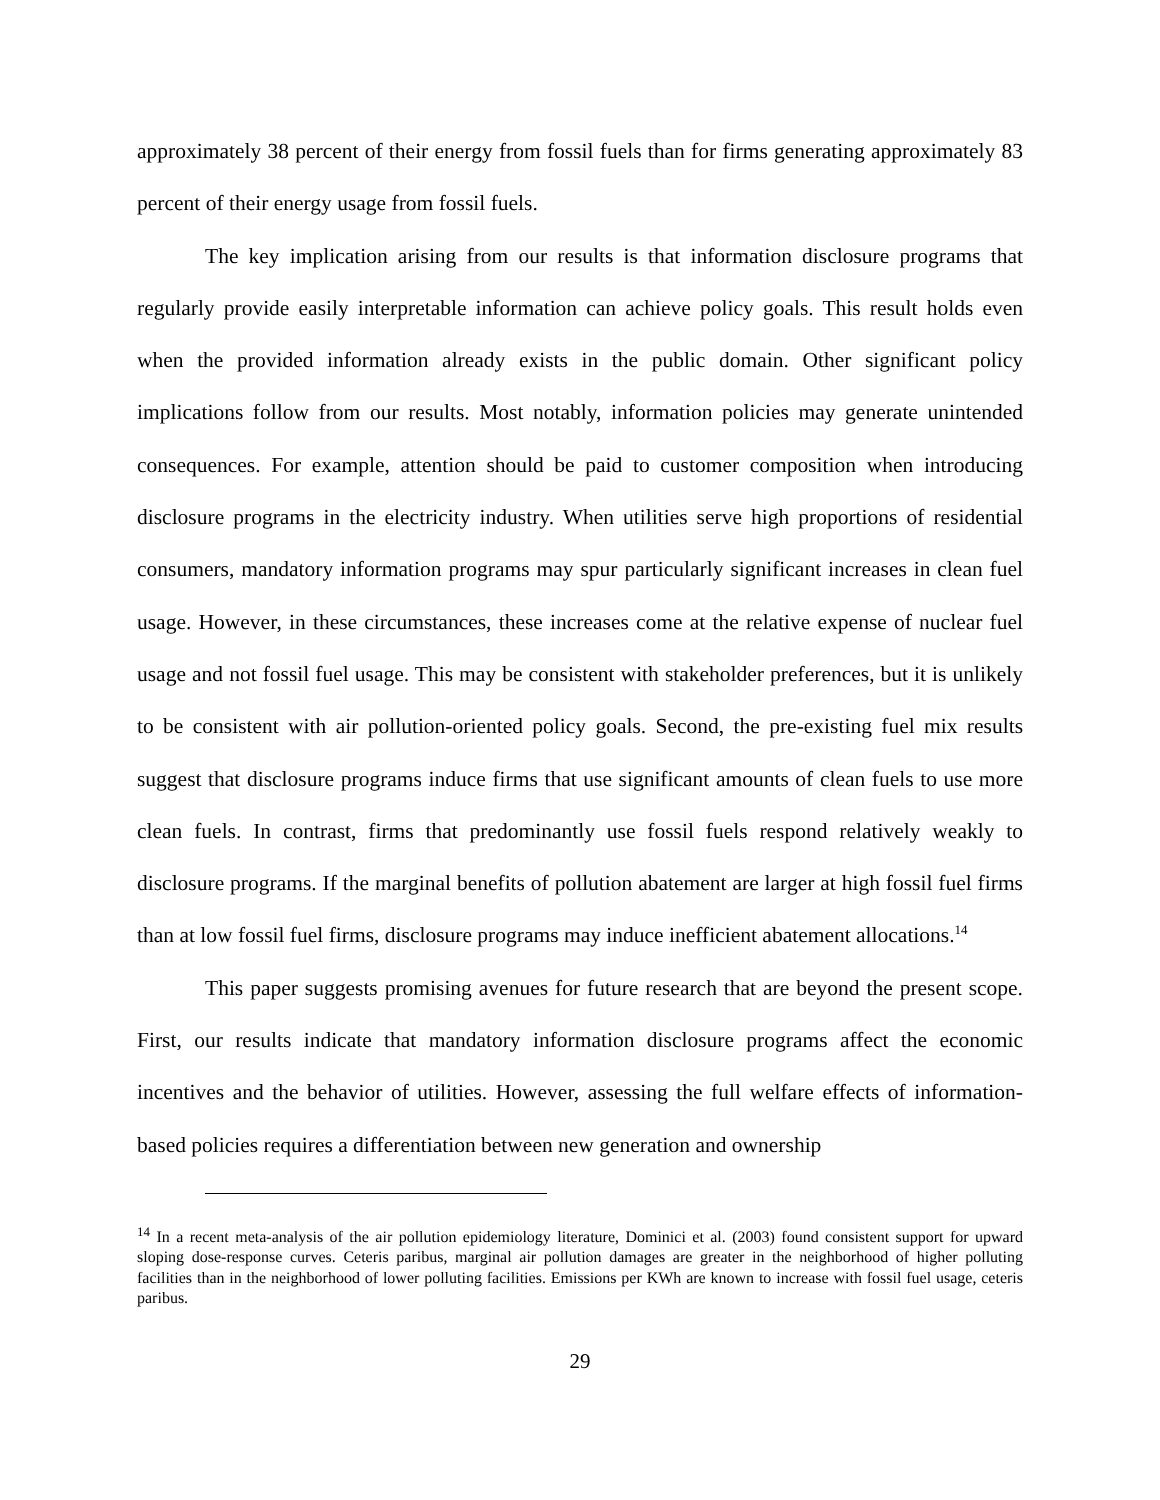approximately 38 percent of their energy from fossil fuels than for firms generating approximately 83 percent of their energy usage from fossil fuels.
The key implication arising from our results is that information disclosure programs that regularly provide easily interpretable information can achieve policy goals. This result holds even when the provided information already exists in the public domain. Other significant policy implications follow from our results. Most notably, information policies may generate unintended consequences. For example, attention should be paid to customer composition when introducing disclosure programs in the electricity industry. When utilities serve high proportions of residential consumers, mandatory information programs may spur particularly significant increases in clean fuel usage. However, in these circumstances, these increases come at the relative expense of nuclear fuel usage and not fossil fuel usage. This may be consistent with stakeholder preferences, but it is unlikely to be consistent with air pollution-oriented policy goals. Second, the pre-existing fuel mix results suggest that disclosure programs induce firms that use significant amounts of clean fuels to use more clean fuels. In contrast, firms that predominantly use fossil fuels respond relatively weakly to disclosure programs. If the marginal benefits of pollution abatement are larger at high fossil fuel firms than at low fossil fuel firms, disclosure programs may induce inefficient abatement allocations.<sup>14</sup>
This paper suggests promising avenues for future research that are beyond the present scope. First, our results indicate that mandatory information disclosure programs affect the economic incentives and the behavior of utilities. However, assessing the full welfare effects of information-based policies requires a differentiation between new generation and ownership
<sup>14</sup> In a recent meta-analysis of the air pollution epidemiology literature, Dominici et al. (2003) found consistent support for upward sloping dose-response curves. Ceteris paribus, marginal air pollution damages are greater in the neighborhood of higher polluting facilities than in the neighborhood of lower polluting facilities. Emissions per KWh are known to increase with fossil fuel usage, ceteris paribus.
29